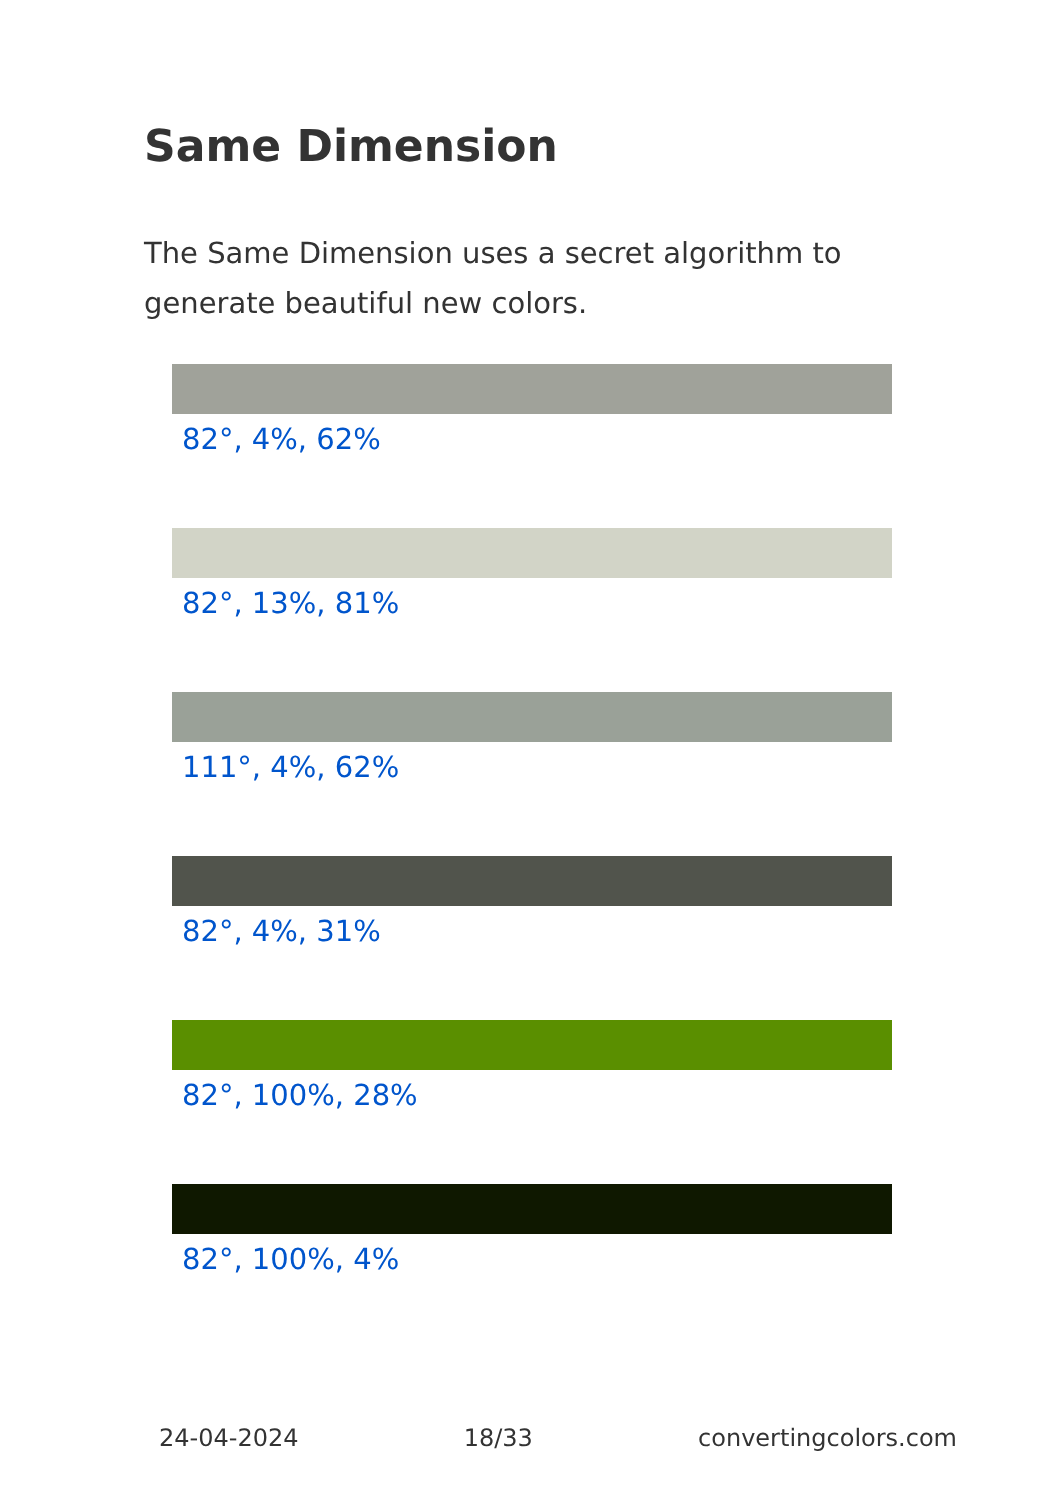Same Dimension
The Same Dimension uses a secret algorithm to generate beautiful new colors.
82°, 4%, 62%
82°, 13%, 81%
111°, 4%, 62%
82°, 4%, 31%
82°, 100%, 28%
82°, 100%, 4%
24-04-2024 18/33 convertingcolors.com